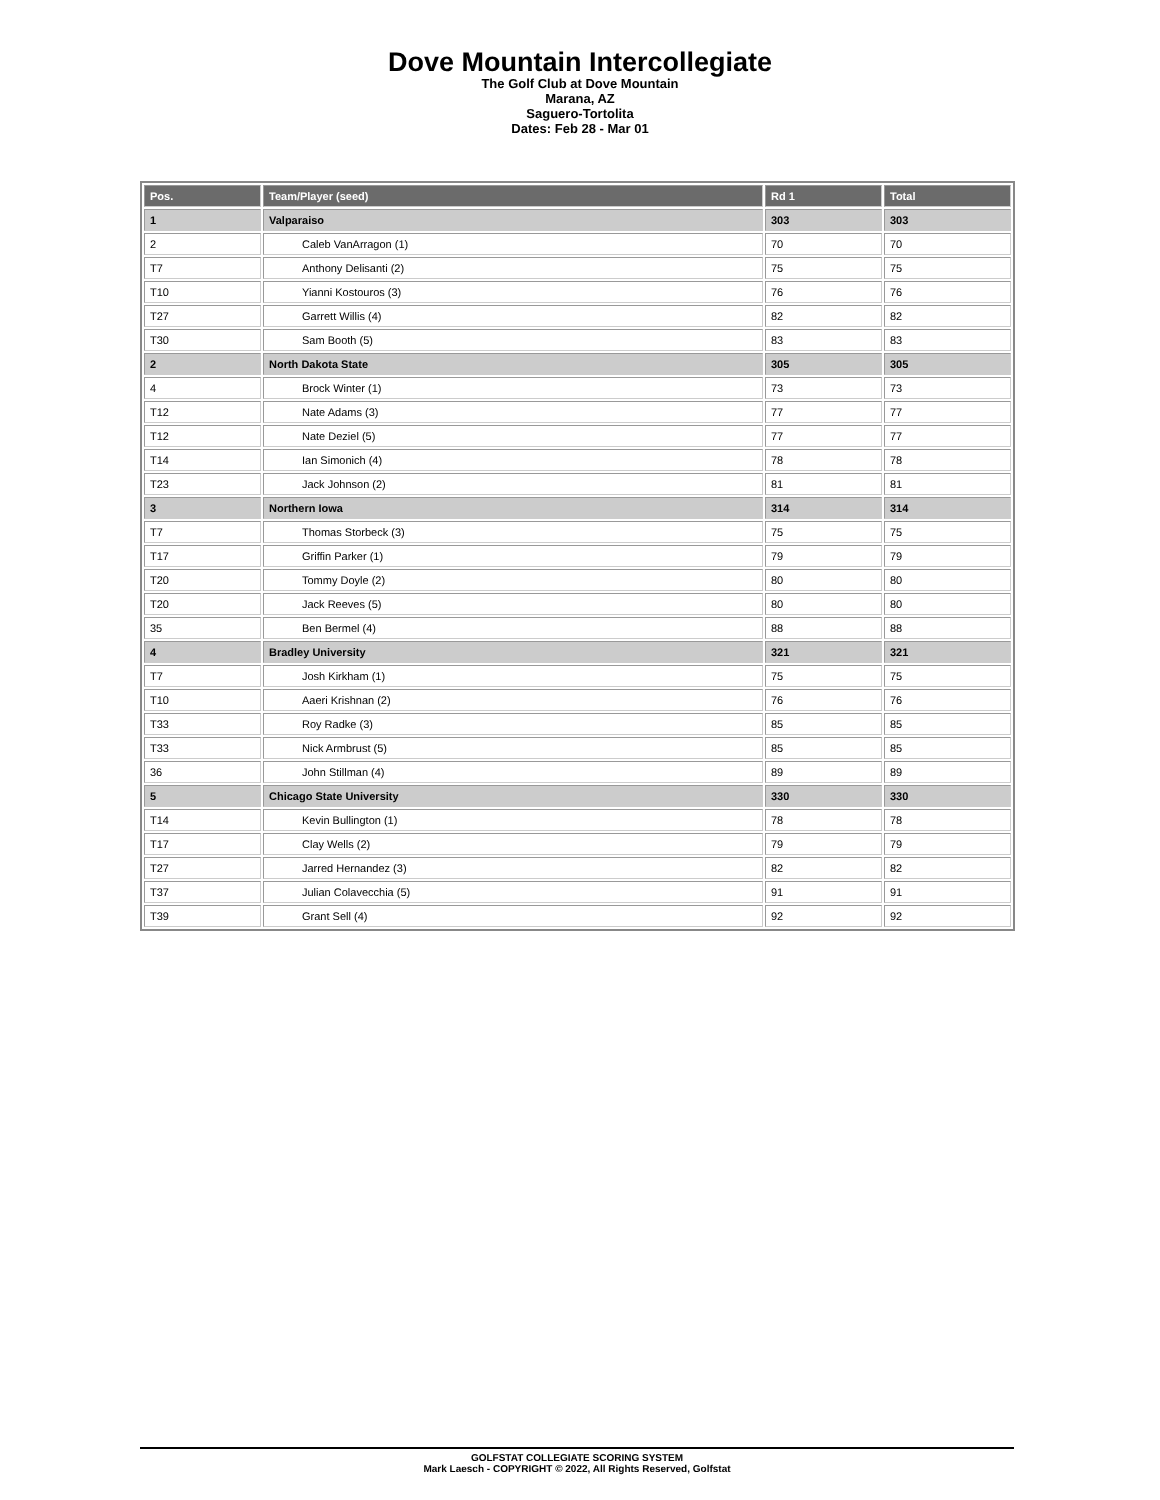Dove Mountain Intercollegiate
The Golf Club at Dove Mountain
Marana, AZ
Saguero-Tortolita
Dates: Feb 28 - Mar 01
| Pos. | Team/Player (seed) | Rd 1 | Total |
| --- | --- | --- | --- |
| 1 | Valparaiso | 303 | 303 |
| 2 | Caleb VanArragon (1) | 70 | 70 |
| T7 | Anthony Delisanti (2) | 75 | 75 |
| T10 | Yianni Kostouros (3) | 76 | 76 |
| T27 | Garrett Willis (4) | 82 | 82 |
| T30 | Sam Booth (5) | 83 | 83 |
| 2 | North Dakota State | 305 | 305 |
| 4 | Brock Winter (1) | 73 | 73 |
| T12 | Nate Adams (3) | 77 | 77 |
| T12 | Nate Deziel (5) | 77 | 77 |
| T14 | Ian Simonich (4) | 78 | 78 |
| T23 | Jack Johnson (2) | 81 | 81 |
| 3 | Northern Iowa | 314 | 314 |
| T7 | Thomas Storbeck (3) | 75 | 75 |
| T17 | Griffin Parker (1) | 79 | 79 |
| T20 | Tommy Doyle (2) | 80 | 80 |
| T20 | Jack Reeves (5) | 80 | 80 |
| 35 | Ben Bermel (4) | 88 | 88 |
| 4 | Bradley University | 321 | 321 |
| T7 | Josh Kirkham (1) | 75 | 75 |
| T10 | Aaeri Krishnan (2) | 76 | 76 |
| T33 | Roy Radke (3) | 85 | 85 |
| T33 | Nick Armbrust (5) | 85 | 85 |
| 36 | John Stillman (4) | 89 | 89 |
| 5 | Chicago State University | 330 | 330 |
| T14 | Kevin Bullington (1) | 78 | 78 |
| T17 | Clay Wells (2) | 79 | 79 |
| T27 | Jarred Hernandez (3) | 82 | 82 |
| T37 | Julian Colavecchia (5) | 91 | 91 |
| T39 | Grant Sell (4) | 92 | 92 |
GOLFSTAT COLLEGIATE SCORING SYSTEM
Mark Laesch - COPYRIGHT © 2022, All Rights Reserved, Golfstat